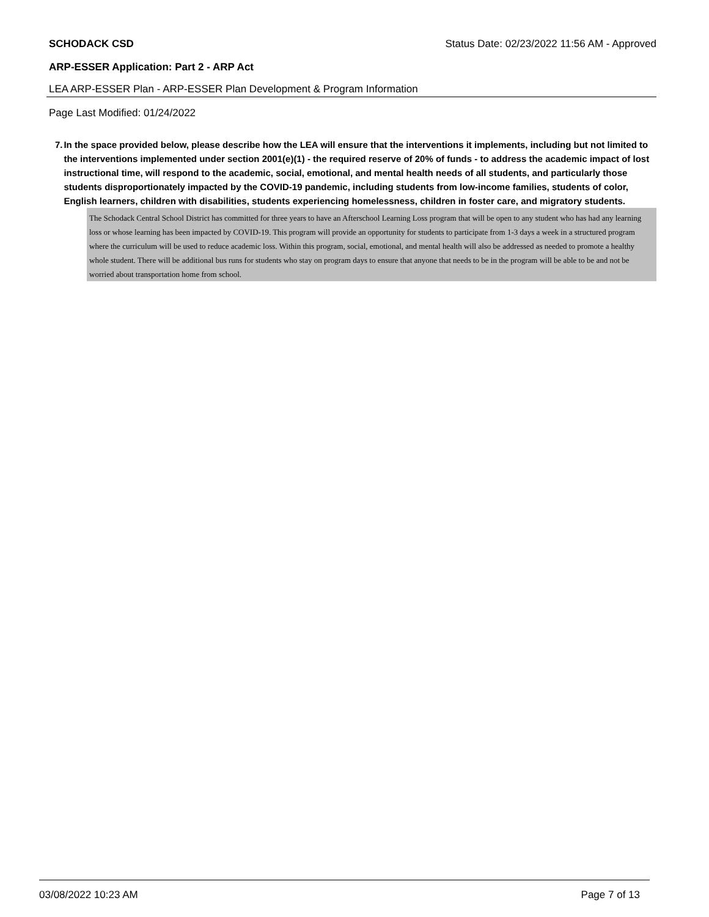SCHODACK CSD Status Date: 02/23/2022 11:56 AM - Approved
ARP-ESSER Application: Part 2 - ARP Act
LEA ARP-ESSER Plan - ARP-ESSER Plan Development & Program Information
Page Last Modified: 01/24/2022
7. In the space provided below, please describe how the LEA will ensure that the interventions it implements, including but not limited to the interventions implemented under section 2001(e)(1) - the required reserve of 20% of funds - to address the academic impact of lost instructional time, will respond to the academic, social, emotional, and mental health needs of all students, and particularly those students disproportionately impacted by the COVID-19 pandemic, including students from low-income families, students of color, English learners, children with disabilities, students experiencing homelessness, children in foster care, and migratory students.
The Schodack Central School District has committed for three years to have an Afterschool Learning Loss program that will be open to any student who has had any learning loss or whose learning has been impacted by COVID-19. This program will provide an opportunity for students to participate from 1-3 days a week in a structured program where the curriculum will be used to reduce academic loss. Within this program, social, emotional, and mental health will also be addressed as needed to promote a healthy whole student. There will be additional bus runs for students who stay on program days to ensure that anyone that needs to be in the program will be able to be and not be worried about transportation home from school.
03/08/2022 10:23 AM Page 7 of 13